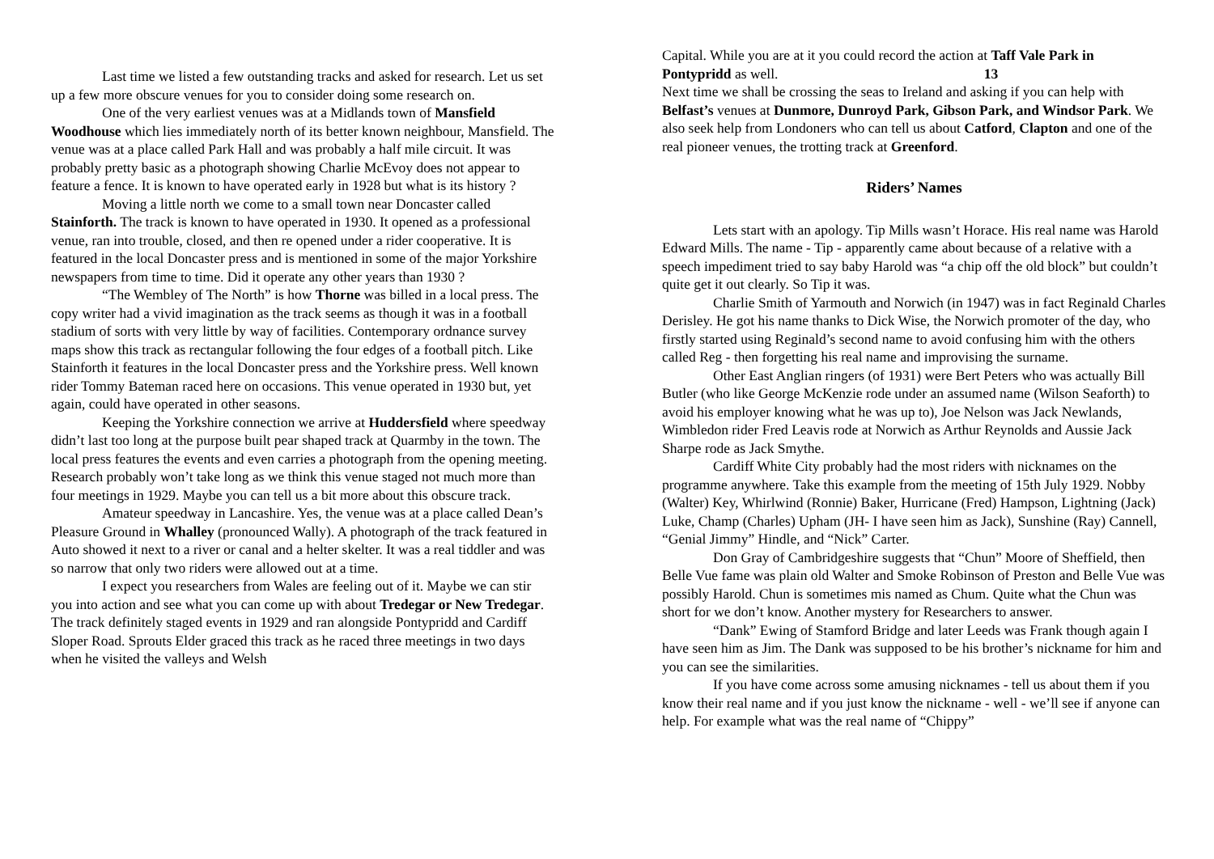Last time we listed a few outstanding tracks and asked for research. Let us set up a few more obscure venues for you to consider doing some research on.
One of the very earliest venues was at a Midlands town of Mansfield Woodhouse which lies immediately north of its better known neighbour, Mansfield. The venue was at a place called Park Hall and was probably a half mile circuit. It was probably pretty basic as a photograph showing Charlie McEvoy does not appear to feature a fence. It is known to have operated early in 1928 but what is its history ?
Moving a little north we come to a small town near Doncaster called Stainforth. The track is known to have operated in 1930. It opened as a professional venue, ran into trouble, closed, and then re opened under a rider cooperative. It is featured in the local Doncaster press and is mentioned in some of the major Yorkshire newspapers from time to time. Did it operate any other years than 1930 ?
“The Wembley of The North” is how Thorne was billed in a local press. The copy writer had a vivid imagination as the track seems as though it was in a football stadium of sorts with very little by way of facilities. Contemporary ordnance survey maps show this track as rectangular following the four edges of a football pitch. Like Stainforth it features in the local Doncaster press and the Yorkshire press. Well known rider Tommy Bateman raced here on occasions. This venue operated in 1930 but, yet again, could have operated in other seasons.
Keeping the Yorkshire connection we arrive at Huddersfield where speedway didn’t last too long at the purpose built pear shaped track at Quarmby in the town. The local press features the events and even carries a photograph from the opening meeting. Research probably won’t take long as we think this venue staged not much more than four meetings in 1929. Maybe you can tell us a bit more about this obscure track.
Amateur speedway in Lancashire. Yes, the venue was at a place called Dean’s Pleasure Ground in Whalley (pronounced Wally). A photograph of the track featured in Auto showed it next to a river or canal and a helter skelter. It was a real tiddler and was so narrow that only two riders were allowed out at a time.
I expect you researchers from Wales are feeling out of it. Maybe we can stir you into action and see what you can come up with about Tredegar or New Tredegar. The track definitely staged events in 1929 and ran alongside Pontypridd and Cardiff Sloper Road. Sprouts Elder graced this track as he raced three meetings in two days when he visited the valleys and Welsh
Capital. While you are at it you could record the action at Taff Vale Park in Pontypridd as well. 13
Next time we shall be crossing the seas to Ireland and asking if you can help with Belfast’s venues at Dunmore, Dunroyd Park, Gibson Park, and Windsor Park. We also seek help from Londoners who can tell us about Catford, Clapton and one of the real pioneer venues, the trotting track at Greenford.
Riders’ Names
Lets start with an apology. Tip Mills wasn’t Horace. His real name was Harold Edward Mills. The name - Tip - apparently came about because of a relative with a speech impediment tried to say baby Harold was “a chip off the old block” but couldn’t quite get it out clearly. So Tip it was.
Charlie Smith of Yarmouth and Norwich (in 1947) was in fact Reginald Charles Derisley. He got his name thanks to Dick Wise, the Norwich promoter of the day, who firstly started using Reginald’s second name to avoid confusing him with the others called Reg - then forgetting his real name and improvising the surname.
Other East Anglian ringers (of 1931) were Bert Peters who was actually Bill Butler (who like George McKenzie rode under an assumed name (Wilson Seaforth) to avoid his employer knowing what he was up to), Joe Nelson was Jack Newlands, Wimbledon rider Fred Leavis rode at Norwich as Arthur Reynolds and Aussie Jack Sharpe rode as Jack Smythe.
Cardiff White City probably had the most riders with nicknames on the programme anywhere. Take this example from the meeting of 15th July 1929. Nobby (Walter) Key, Whirlwind (Ronnie) Baker, Hurricane (Fred) Hampson, Lightning (Jack) Luke, Champ (Charles) Upham (JH- I have seen him as Jack), Sunshine (Ray) Cannell, “Genial Jimmy” Hindle, and “Nick” Carter.
Don Gray of Cambridgeshire suggests that “Chun” Moore of Sheffield, then Belle Vue fame was plain old Walter and Smoke Robinson of Preston and Belle Vue was possibly Harold. Chun is sometimes mis named as Chum. Quite what the Chun was short for we don’t know. Another mystery for Researchers to answer.
“Dank” Ewing of Stamford Bridge and later Leeds was Frank though again I have seen him as Jim. The Dank was supposed to be his brother’s nickname for him and you can see the similarities.
If you have come across some amusing nicknames - tell us about them if you know their real name and if you just know the nickname - well - we’ll see if anyone can help. For example what was the real name of “Chippy”